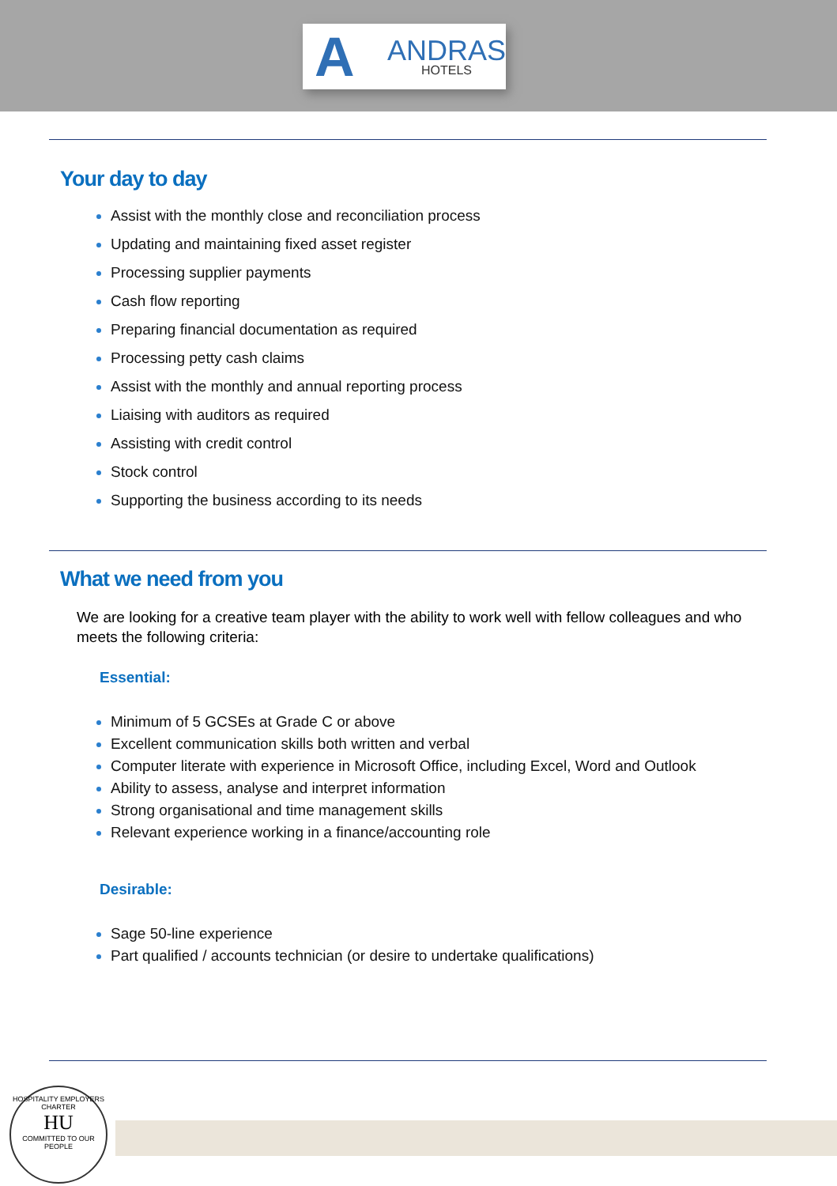A
ANDRAS
HOTELS
Your day to day
Assist with the monthly close and reconciliation process
Updating and maintaining fixed asset register
Processing supplier payments
Cash flow reporting
Preparing financial documentation as required
Processing petty cash claims
Assist with the monthly and annual reporting process
Liaising with auditors as required
Assisting with credit control
Stock control
Supporting the business according to its needs
What we need from you
We are looking for a creative team player with the ability to work well with fellow colleagues and who meets the following criteria:
Essential:
Minimum of 5 GCSEs at Grade C or above
Excellent communication skills both written and verbal
Computer literate with experience in Microsoft Office, including Excel, Word and Outlook
Ability to assess, analyse and interpret information
Strong organisational and time management skills
Relevant experience working in a finance/accounting role
Desirable:
Sage 50-line experience
Part qualified / accounts technician (or desire to undertake qualifications)
HOSPITALITY EMPLOYERS CHARTER
HU
COMMITTED TO OUR PEOPLE